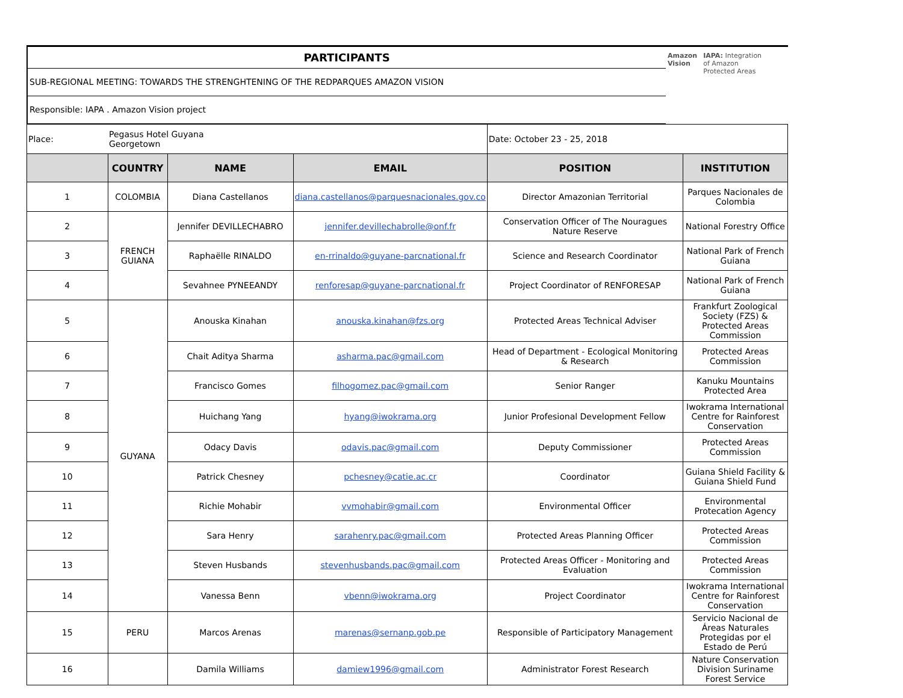PARTICIPANTS
SUB-REGIONAL MEETING: TOWARDS THE STRENGHTENING OF THE REDPARQUES AMAZON VISION
Responsible: IAPA . Amazon Vision project
Amazon
Vision
IAPA: Integration
of Amazon
Protected Areas
| Place: | Pegasus Hotel Guyana Georgetown | | | Date: October 23 - 25, 2018 | |
| | COUNTRY | NAME | EMAIL | POSITION | INSTITUTION |
| 1 | COLOMBIA | Diana Castellanos | diana.castellanos@parquesnacionales.gov.co | Director Amazonian Territorial | Parques Nacionales de Colombia |
| 2 | FRENCH GUIANA | Jennifer DEVILLECHABRO | jennifer.devillechabrolle@onf.fr | Conservation Officer of The Nouragues Nature Reserve | National Forestry Office |
| 3 | | Raphaëlle RINALDO | en-rrinaldo@guyane-parcnational.fr | Science and Research Coordinator | National Park of French Guiana |
| 4 | | Sevahnee PYNEEANDY | renforesap@guyane-parcnational.fr | Project Coordinator of RENFORESAP | National Park of French Guiana |
| 5 | GUYANA | Anouska Kinahan | anouska.kinahan@fzs.org | Protected Areas Technical Adviser | Frankfurt Zoological Society (FZS) & Protected Areas Commission |
| 6 | | Chait Aditya Sharma | asharma.pac@gmail.com | Head of Department - Ecological Monitoring & Research | Protected Areas Commission |
| 7 | | Francisco Gomes | filhogomez.pac@gmail.com | Senior Ranger | Kanuku Mountains Protected Area |
| 8 | | Huichang Yang | hyang@iwokrama.org | Junior Profesional Development Fellow | Iwokrama International Centre for Rainforest Conservation |
| 9 | | Odacy Davis | odavis.pac@gmail.com | Deputy Commissioner | Protected Areas Commission |
| 10 | | Patrick Chesney | pchesney@catie.ac.cr | Coordinator | Guiana Shield Facility & Guiana Shield Fund |
| 11 | | Richie Mohabir | vvmohabir@gmail.com | Environmental Officer | Environmental Protecation Agency |
| 12 | | Sara Henry | sarahenry.pac@gmail.com | Protected Areas Planning Officer | Protected Areas Commission |
| 13 | | Steven Husbands | stevenhusbands.pac@gmail.com | Protected Areas Officer - Monitoring and Evaluation | Protected Areas Commission |
| 14 | | Vanessa Benn | vbenn@iwokrama.org | Project Coordinator | Iwokrama International Centre for Rainforest Conservation |
| 15 | PERU | Marcos Arenas | marenas@sernanp.gob.pe | Responsible of Participatory Management | Servicio Nacional de Áreas Naturales Protegidas por el Estado de Perú |
| 16 | | Damila Williams | damiew1996@gmail.com | Administrator Forest Research | Nature Conservation Division Suriname Forest Service |